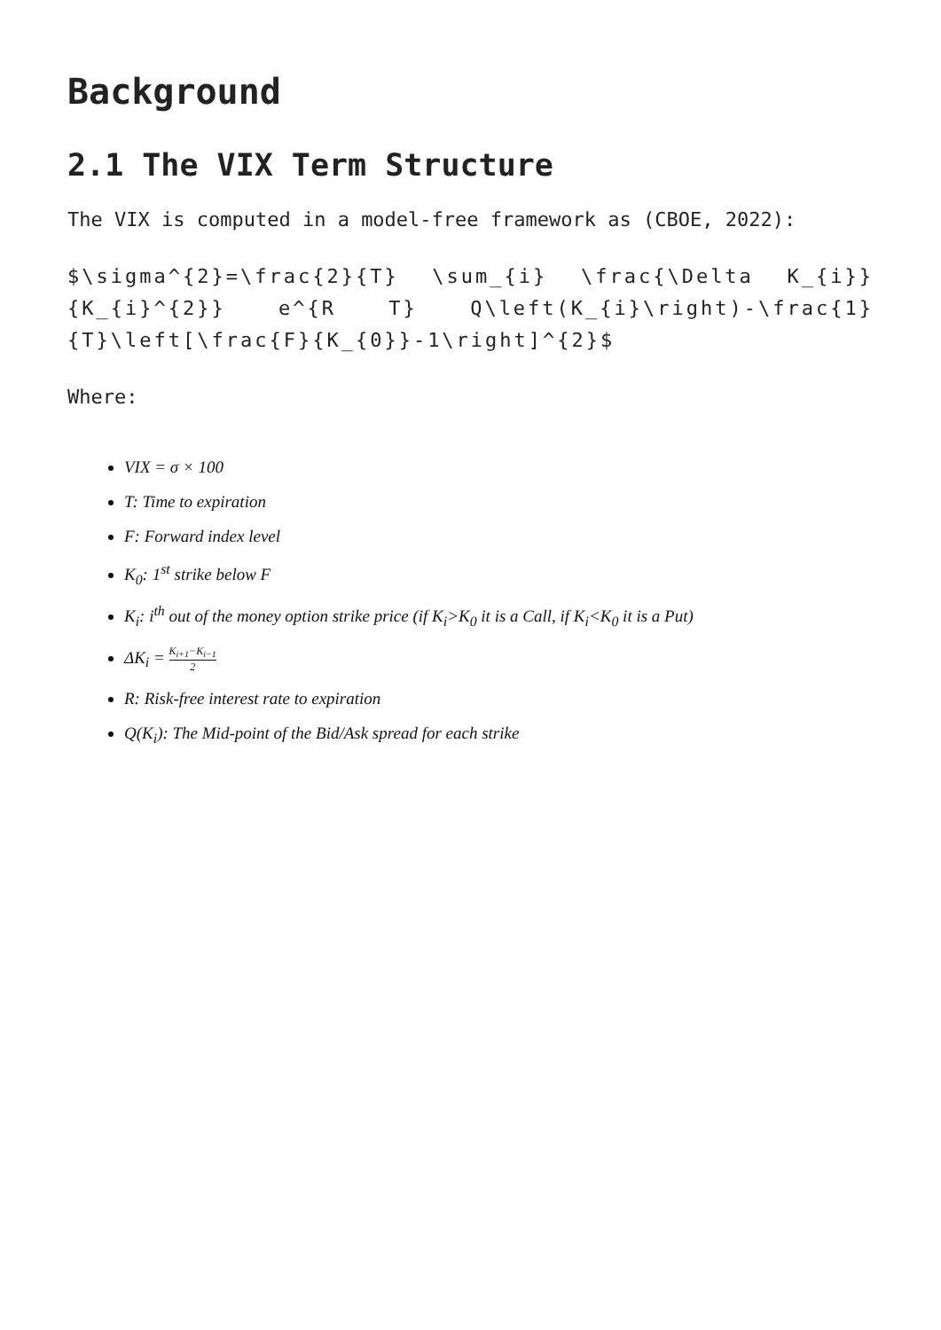Background
2.1 The VIX Term Structure
The VIX is computed in a model-free framework as (CBOE, 2022):
$\sigma^{2}=\frac{2}{T} \sum_{i} \frac{\Delta K_{i}}{K_{i}^{2}} e^{R T} Q\left(K_{i}\right)-\frac{1}{T}\left[\frac{F}{K_{0}}-1\right]^{2}$
Where:
VIX = σ × 100
T: Time to expiration
F: Forward index level
K<sub>0</sub>: 1<sup>st</sup> strike below F
K<sub>i</sub>: i<sup>th</sup> out of the money option strike price (if K<sub>i</sub>>K<sub>0</sub> it is a Call, if K<sub>i</sub><K<sub>0</sub> it is a Put)
ΔK<sub>i</sub> = K<sub>i+1</sub>−K<sub>i−1</sub> 2
R: Risk-free interest rate to expiration
Q(K<sub>i</sub>): The Mid-point of the Bid/Ask spread for each strike